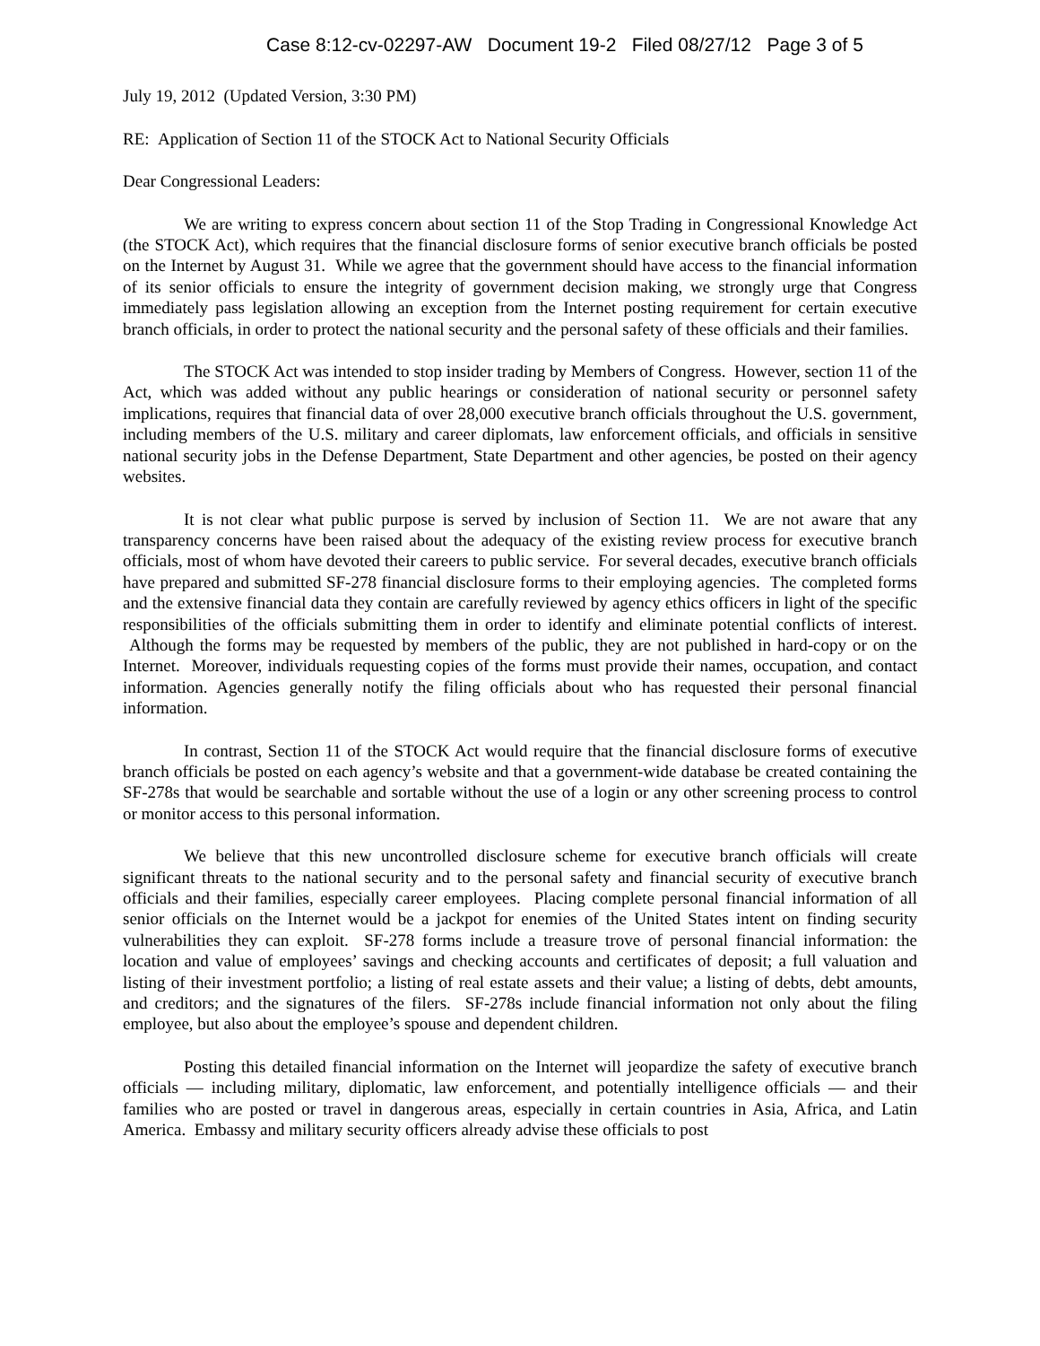Case 8:12-cv-02297-AW Document 19-2 Filed 08/27/12 Page 3 of 5
July 19, 2012 (Updated Version, 3:30 PM)
RE: Application of Section 11 of the STOCK Act to National Security Officials
Dear Congressional Leaders:
We are writing to express concern about section 11 of the Stop Trading in Congressional Knowledge Act (the STOCK Act), which requires that the financial disclosure forms of senior executive branch officials be posted on the Internet by August 31. While we agree that the government should have access to the financial information of its senior officials to ensure the integrity of government decision making, we strongly urge that Congress immediately pass legislation allowing an exception from the Internet posting requirement for certain executive branch officials, in order to protect the national security and the personal safety of these officials and their families.
The STOCK Act was intended to stop insider trading by Members of Congress. However, section 11 of the Act, which was added without any public hearings or consideration of national security or personnel safety implications, requires that financial data of over 28,000 executive branch officials throughout the U.S. government, including members of the U.S. military and career diplomats, law enforcement officials, and officials in sensitive national security jobs in the Defense Department, State Department and other agencies, be posted on their agency websites.
It is not clear what public purpose is served by inclusion of Section 11. We are not aware that any transparency concerns have been raised about the adequacy of the existing review process for executive branch officials, most of whom have devoted their careers to public service. For several decades, executive branch officials have prepared and submitted SF-278 financial disclosure forms to their employing agencies. The completed forms and the extensive financial data they contain are carefully reviewed by agency ethics officers in light of the specific responsibilities of the officials submitting them in order to identify and eliminate potential conflicts of interest. Although the forms may be requested by members of the public, they are not published in hard-copy or on the Internet. Moreover, individuals requesting copies of the forms must provide their names, occupation, and contact information. Agencies generally notify the filing officials about who has requested their personal financial information.
In contrast, Section 11 of the STOCK Act would require that the financial disclosure forms of executive branch officials be posted on each agency’s website and that a government-wide database be created containing the SF-278s that would be searchable and sortable without the use of a login or any other screening process to control or monitor access to this personal information.
We believe that this new uncontrolled disclosure scheme for executive branch officials will create significant threats to the national security and to the personal safety and financial security of executive branch officials and their families, especially career employees. Placing complete personal financial information of all senior officials on the Internet would be a jackpot for enemies of the United States intent on finding security vulnerabilities they can exploit. SF-278 forms include a treasure trove of personal financial information: the location and value of employees’ savings and checking accounts and certificates of deposit; a full valuation and listing of their investment portfolio; a listing of real estate assets and their value; a listing of debts, debt amounts, and creditors; and the signatures of the filers. SF-278s include financial information not only about the filing employee, but also about the employee’s spouse and dependent children.
Posting this detailed financial information on the Internet will jeopardize the safety of executive branch officials — including military, diplomatic, law enforcement, and potentially intelligence officials — and their families who are posted or travel in dangerous areas, especially in certain countries in Asia, Africa, and Latin America. Embassy and military security officers already advise these officials to post